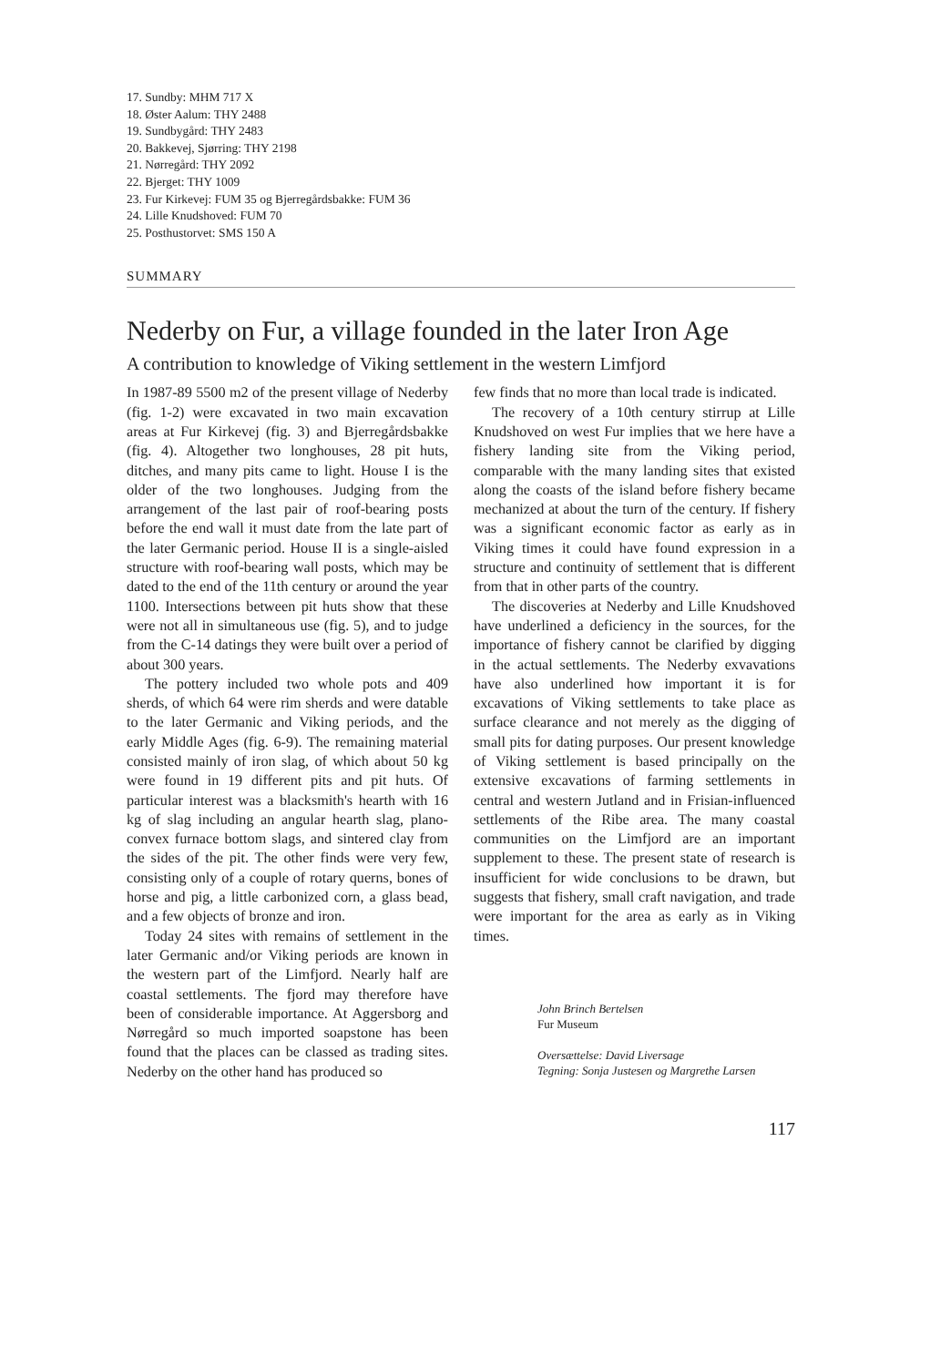17. Sundby: MHM 717 X
18. Øster Aalum: THY 2488
19. Sundbygård: THY 2483
20. Bakkevej, Sjørring: THY 2198
21. Nørregård: THY 2092
22. Bjerget: THY 1009
23. Fur Kirkevej: FUM 35 og Bjerregårdsbakke: FUM 36
24. Lille Knudshoved: FUM 70
25. Posthustorvet: SMS 150 A
SUMMARY
Nederby on Fur, a village founded in the later Iron Age
A contribution to knowledge of Viking settlement in the western Limfjord
In 1987-89 5500 m2 of the present village of Nederby (fig. 1-2) were excavated in two main excavation areas at Fur Kirkevej (fig. 3) and Bjerregårdsbakke (fig. 4). Altogether two longhouses, 28 pit huts, ditches, and many pits came to light. House I is the older of the two longhouses. Judging from the arrangement of the last pair of roof-bearing posts before the end wall it must date from the late part of the later Germanic period. House II is a single-aisled structure with roof-bearing wall posts, which may be dated to the end of the 11th century or around the year 1100. Intersections between pit huts show that these were not all in simultaneous use (fig. 5), and to judge from the C-14 datings they were built over a period of about 300 years.
The pottery included two whole pots and 409 sherds, of which 64 were rim sherds and were datable to the later Germanic and Viking periods, and the early Middle Ages (fig. 6-9). The remaining material consisted mainly of iron slag, of which about 50 kg were found in 19 different pits and pit huts. Of particular interest was a blacksmith's hearth with 16 kg of slag including an angular hearth slag, plano-convex furnace bottom slags, and sintered clay from the sides of the pit. The other finds were very few, consisting only of a couple of rotary querns, bones of horse and pig, a little carbonized corn, a glass bead, and a few objects of bronze and iron.
Today 24 sites with remains of settlement in the later Germanic and/or Viking periods are known in the western part of the Limfjord. Nearly half are coastal settlements. The fjord may therefore have been of considerable importance. At Aggersborg and Nørregård so much imported soapstone has been found that the places can be classed as trading sites. Nederby on the other hand has produced so
few finds that no more than local trade is indicated.
The recovery of a 10th century stirrup at Lille Knudshoved on west Fur implies that we here have a fishery landing site from the Viking period, comparable with the many landing sites that existed along the coasts of the island before fishery became mechanized at about the turn of the century. If fishery was a significant economic factor as early as in Viking times it could have found expression in a structure and continuity of settlement that is different from that in other parts of the country.
The discoveries at Nederby and Lille Knudshoved have underlined a deficiency in the sources, for the importance of fishery cannot be clarified by digging in the actual settlements. The Nederby exvavations have also underlined how important it is for excavations of Viking settlements to take place as surface clearance and not merely as the digging of small pits for dating purposes. Our present knowledge of Viking settlement is based principally on the extensive excavations of farming settlements in central and western Jutland and in Frisian-influenced settlements of the Ribe area. The many coastal communities on the Limfjord are an important supplement to these. The present state of research is insufficient for wide conclusions to be drawn, but suggests that fishery, small craft navigation, and trade were important for the area as early as in Viking times.
John Brinch Bertelsen
Fur Museum
Oversættelse: David Liversage
Tegning: Sonja Justesen og Margrethe Larsen
117